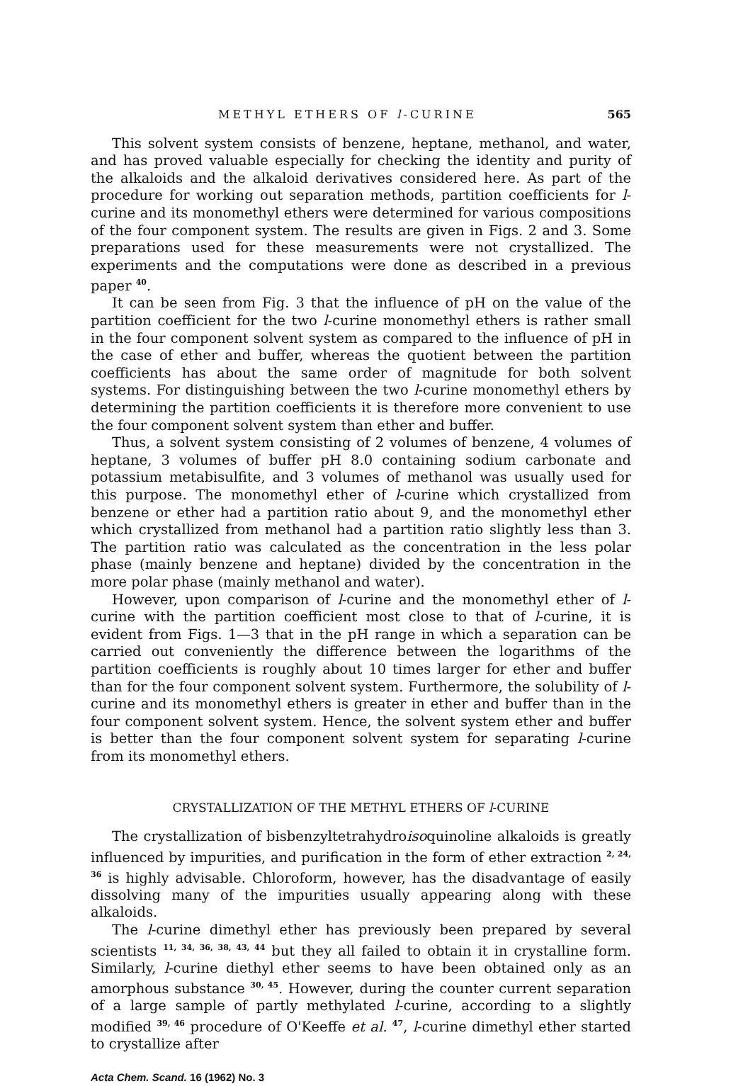METHYL ETHERS OF l-CURINE 565
This solvent system consists of benzene, heptane, methanol, and water, and has proved valuable especially for checking the identity and purity of the alkaloids and the alkaloid derivatives considered here. As part of the procedure for working out separation methods, partition coefficients for l-curine and its monomethyl ethers were determined for various compositions of the four component system. The results are given in Figs. 2 and 3. Some preparations used for these measurements were not crystallized. The experiments and the computations were done as described in a previous paper <sup>40</sup>.
It can be seen from Fig. 3 that the influence of pH on the value of the partition coefficient for the two l-curine monomethyl ethers is rather small in the four component solvent system as compared to the influence of pH in the case of ether and buffer, whereas the quotient between the partition coefficients has about the same order of magnitude for both solvent systems. For distinguishing between the two l-curine monomethyl ethers by determining the partition coefficients it is therefore more convenient to use the four component solvent system than ether and buffer.
Thus, a solvent system consisting of 2 volumes of benzene, 4 volumes of heptane, 3 volumes of buffer pH 8.0 containing sodium carbonate and potassium metabisulfite, and 3 volumes of methanol was usually used for this purpose. The monomethyl ether of l-curine which crystallized from benzene or ether had a partition ratio about 9, and the monomethyl ether which crystallized from methanol had a partition ratio slightly less than 3. The partition ratio was calculated as the concentration in the less polar phase (mainly benzene and heptane) divided by the concentration in the more polar phase (mainly methanol and water).
However, upon comparison of l-curine and the monomethyl ether of l-curine with the partition coefficient most close to that of l-curine, it is evident from Figs. 1—3 that in the pH range in which a separation can be carried out conveniently the difference between the logarithms of the partition coefficients is roughly about 10 times larger for ether and buffer than for the four component solvent system. Furthermore, the solubility of l-curine and its monomethyl ethers is greater in ether and buffer than in the four component solvent system. Hence, the solvent system ether and buffer is better than the four component solvent system for separating l-curine from its monomethyl ethers.
CRYSTALLIZATION OF THE METHYL ETHERS OF l-CURINE
The crystallization of bisbenzyltetrahydroisoquinoline alkaloids is greatly influenced by impurities, and purification in the form of ether extraction <sup>2, 24, 36</sup> is highly advisable. Chloroform, however, has the disadvantage of easily dissolving many of the impurities usually appearing along with these alkaloids.
The l-curine dimethyl ether has previously been prepared by several scientists <sup>11, 34, 36, 38, 43, 44</sup> but they all failed to obtain it in crystalline form. Similarly, l-curine diethyl ether seems to have been obtained only as an amorphous substance <sup>30, 45</sup>. However, during the counter current separation of a large sample of partly methylated l-curine, according to a slightly modified <sup>39, 46</sup> procedure of O'Keeffe et al. <sup>47</sup>, l-curine dimethyl ether started to crystallize after
Acta Chem. Scand. 16 (1962) No. 3